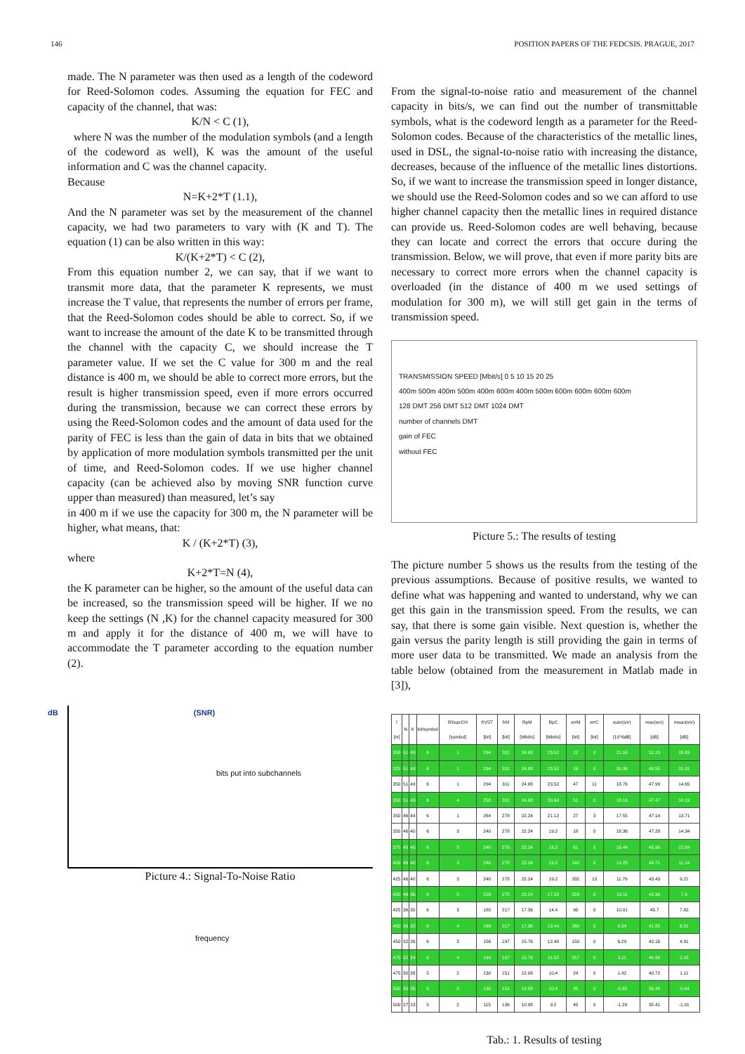146 POSITION PAPERS OF THE FEDCSIS. PRAGUE, 2017
made. The N parameter was then used as a length of the codeword for Reed-Solomon codes. Assuming the equation for FEC and capacity of the channel, that was:
K/N < C (1),
where N was the number of the modulation symbols (and a length of the codeword as well), K was the amount of the useful information and C was the channel capacity.
Because
N=K+2*T (1.1),
And the N parameter was set by the measurement of the channel capacity, we had two parameters to vary with (K and T). The equation (1) can be also written in this way:
K/(K+2*T) < C (2),
From this equation number 2, we can say, that if we want to transmit more data, that the parameter K represents, we must increase the T value, that represents the number of errors per frame, that the Reed-Solomon codes should be able to correct. So, if we want to increase the amount of the date K to be transmitted through the channel with the capacity C, we should increase the T parameter value. If we set the C value for 300 m and the real distance is 400 m, we should be able to correct more errors, but the result is higher transmission speed, even if more errors occurred during the transmission, because we can correct these errors by using the Reed-Solomon codes and the amount of data used for the parity of FEC is less than the gain of data in bits that we obtained by application of more modulation symbols transmitted per the unit of time, and Reed-Solomon codes. If we use higher channel capacity (can be achieved also by moving SNR function curve upper than measured) than measured, let’s say
in 400 m if we use the capacity for 300 m, the N parameter will be higher, what means, that:
K / (K+2*T) (3),
where
K+2*T=N (4),
the K parameter can be higher, so the amount of the useful data can be increased, so the transmission speed will be higher. If we no keep the settings (N ,K) for the channel capacity measured for 300 m and apply it for the distance of 400 m, we will have to accommodate the T parameter according to the equation number (2).
dB (SNR)
bits put into subchannels
frequency
Picture 4.: Signal-To-Noise Ratio
From the signal-to-noise ratio and measurement of the channel capacity in bits/s, we can find out the number of transmittable symbols, what is the codeword length as a parameter for the Reed-Solomon codes. Because of the characteristics of the metallic lines, used in DSL, the signal-to-noise ratio with increasing the distance, decreases, because of the influence of the metallic lines distortions. So, if we want to increase the transmission speed in longer distance, we should use the Reed-Solomon codes and so we can afford to use higher channel capacity then the metallic lines in required distance can provide us. Reed-Solomon codes are well behaving, because they can locate and correct the errors that occure during the transmission. Below, we will prove, that even if more parity bits are necessary to correct more errors when the channel capacity is overloaded (in the distance of 400 m we used settings of modulation for 300 m), we will still get gain in the terms of transmission speed.
TRANSMISSION SPEED [Mbit/s] 0 5 10 15 20 25
400m 500m 400m 500m 400m 600m 400m 500m 600m 600m 600m 600m
128 DMT 256 DMT 512 DMT 1024 DMT
number of channels DMT
gain of FEC
without FEC
Picture 5.: The results of testing
The picture number 5 shows us the results from the testing of the previous assumptions. Because of positive results, we wanted to define what was happening and wanted to understand, why we can get this gain in the transmission speed. From the results, we can say, that there is some gain visible. Next question is, whether the gain versus the parity length is still providing the gain in terms of more user data to be transmitted. We made an analysis from the table below (obtained from the measurement in Matlab made in [3]),
| l [m] | N | K | bit/symbol | RSoprCH [symbol] | frVST [bit] | frM [bit] | RpM [Mbit/s] | RpC [Mbit/s] | errM [bit] | errC [bit] | sum(snr) [10^6dB] | max(snr) [dB] | mean(snr) [dB] |
| --- | --- | --- | --- | --- | --- | --- | --- | --- | --- | --- | --- | --- | --- |
| 300 | 51 | 49 | 6 | 1 | 294 | 311 | 24.88 | 23.52 | 12 | 0 | 21.55 | 51.13 | 16.83 |
| 325 | 51 | 49 | 6 | 1 | 294 | 311 | 24.88 | 23.52 | 19 | 0 | 20.36 | 49.55 | 15.91 |
| 350 | 51 | 49 | 6 | 1 | 294 | 311 | 24.88 | 23.52 | 47 | 11 | 18.76 | 47.99 | 14.65 |
| 350 | 51 | 43 | 6 | 4 | 258 | 311 | 24.88 | 20.64 | 51 | 0 | 18.16 | 47.47 | 14.19 |
| 350 | 46 | 44 | 6 | 1 | 264 | 278 | 22.24 | 21.12 | 27 | 3 | 17.55 | 47.14 | 13.71 |
| 350 | 46 | 40 | 6 | 3 | 240 | 278 | 22.24 | 19.2 | 18 | 0 | 18.36 | 47.28 | 14.34 |
| 375 | 46 | 40 | 6 | 3 | 240 | 278 | 22.24 | 19.2 | 61 | 0 | 16.44 | 45.99 | 12.84 |
| 400 | 46 | 40 | 6 | 3 | 240 | 278 | 22.24 | 19.2 | 142 | 0 | 14.25 | 44.71 | 11.14 |
| 425 | 46 | 40 | 6 | 3 | 240 | 278 | 22.24 | 19.2 | 332 | 13 | 11.79 | 43.43 | 9.21 |
| 425 | 46 | 36 | 6 | 5 | 216 | 278 | 22.24 | 17.28 | 323 | 0 | 10.11 | 42.96 | 7.9 |
| 425 | 36 | 30 | 6 | 3 | 180 | 217 | 17.36 | 14.4 | 90 | 0 | 10.01 | 43.7 | 7.82 |
| 450 | 36 | 28 | 6 | 4 | 168 | 217 | 17.36 | 13.44 | 260 | 0 | 8.34 | 41.85 | 6.51 |
| 450 | 32 | 26 | 6 | 3 | 156 | 197 | 15.76 | 12.48 | 150 | 0 | 6.29 | 42.16 | 4.91 |
| 475 | 32 | 24 | 6 | 4 | 144 | 197 | 15.76 | 11.52 | 317 | 0 | 3.11 | 40.96 | 2.43 |
| 475 | 30 | 26 | 5 | 2 | 130 | 151 | 12.08 | 10.4 | 24 | 0 | 1.42 | 40.72 | 1.11 |
| 500 | 30 | 26 | 5 | 2 | 130 | 151 | 12.08 | 10.4 | 95 | 0 | -0.82 | 39.48 | -0.64 |
| 500 | 27 | 23 | 5 | 2 | 115 | 136 | 10.88 | 9.2 | 45 | 0 | -1.29 | 35.41 | -1.01 |
Tab.: 1. Results of testing